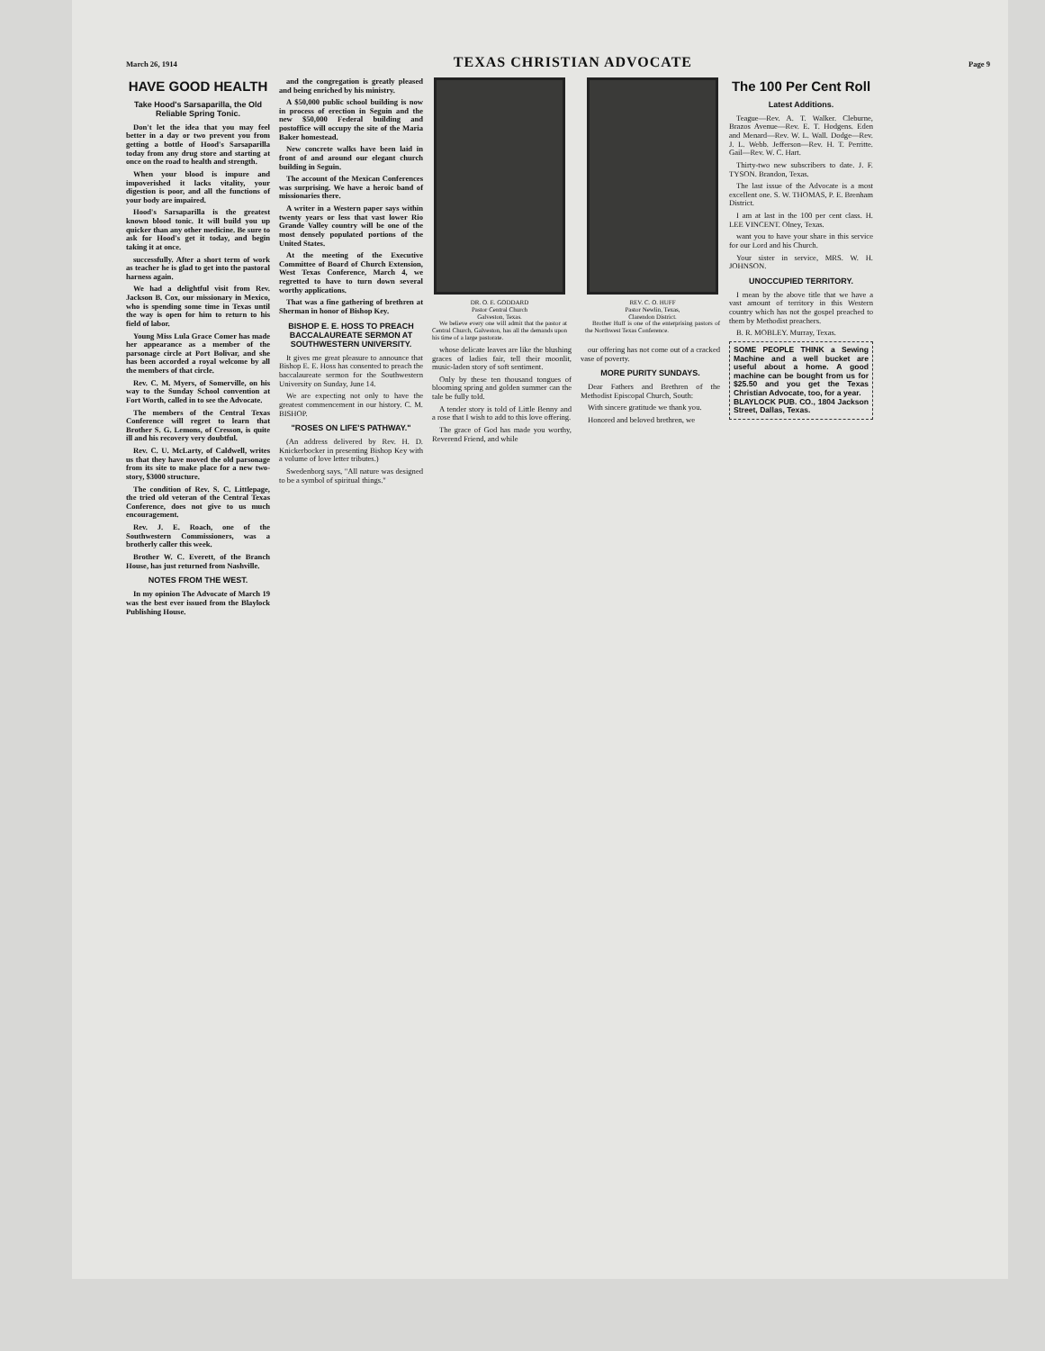March 26, 1914 TEXAS CHRISTIAN ADVOCATE Page 9
HAVE GOOD HEALTH
Take Hood's Sarsaparilla, the Old Reliable Spring Tonic.
Don't let the idea that you may feel better in a day or two prevent you from getting a bottle of Hood's Sarsaparilla today from any drug store and starting at once on the road to health and strength.
When your blood is impure and impoverished it lacks vitality, your digestion is poor, and all the functions of your body are impaired.
Hood's Sarsaparilla is the greatest known blood tonic. It will build you up quicker than any other medicine. Be sure to ask for Hood's get it today, and begin taking it at once.
successfully. After a short term of work as teacher he is glad to get into the pastoral harness again.
We had a delightful visit from Rev. Jackson B. Cox, our missionary in Mexico, who is spending some time in Texas until the way is open for him to return to his field of labor.
Young Miss Lula Grace Comer has made her appearance as a member of the parsonage circle at Port Bolivar, and she has been accorded a royal welcome by all the members of that circle.
Rev. C. M. Myers, of Somerville, on his way to the Sunday School convention at Fort Worth, called in to see the Advocate.
The members of the Central Texas Conference will regret to learn that Brother S. G. Lemons, of Cresson, is quite ill and his recovery very doubtful.
Rev. C. U. McLarty, of Caldwell, writes us that they have moved the old parsonage from its site to make place for a new two-story, $3000 structure.
The condition of Rev. S. C. Littlepage, the tried old veteran of the Central Texas Conference, does not give to us much encouragement.
Rev. J. E. Roach, one of the Southwestern Commissioners, was a brotherly caller this week.
Brother W. C. Everett, of the Branch House, has just returned from Nashville.
NOTES FROM THE WEST.
In my opinion The Advocate of March 19 was the best ever issued from the Blaylock Publishing House.
and the congregation is greatly pleased and being enriched by his ministry.
A $50,000 public school building is now in process of erection in Seguin and the new $50,000 Federal building and postoffice will occupy the site of the Maria Baker homestead.
New concrete walks have been laid in front of and around our elegant church building in Seguin.
The account of the Mexican Conferences was surprising. We have a heroic band of missionaries there.
A writer in a Western paper says within twenty years or less that vast lower Rio Grande Valley country will be one of the most densely populated portions of the United States.
At the meeting of the Executive Committee of Board of Church Extension, West Texas Conference, March 4, we regretted to have to turn down several worthy applications.
That was a fine gathering of brethren at Sherman in honor of Bishop Key.
BISHOP E. E. HOSS TO PREACH BACCALAUREATE SERMON AT SOUTHWESTERN UNIVERSITY.
It gives me great pleasure to announce that Bishop E. E. Hoss has consented to preach the baccalaureate sermon for the Southwestern University on Sunday, June 14.
We are expecting not only to have the greatest commencement in our history. C. M. BISHOP.
"ROSES ON LIFE'S PATHWAY."
(An address delivered by Rev. H. D. Knickerbocker in presenting Bishop Key with a volume of love letter tributes.)
Swedenborg says, "All nature was designed to be a symbol of spiritual things."
DR. O. E. GODDARD
Pastor Central Church
Galveston, Texas.
We believe every one will admit that the pastor at Central Church, Galveston, has all the demands upon his time of a large pastorate.
REV. C. O. HUFF
Pastor Newlin, Texas,
Clarendon District.
Brother Huff is one of the enterprising pastors of the Northwest Texas Conference.
whose delicate leaves are like the blushing graces of ladies fair, tell their moonlit, music-laden story of soft sentiment.
Only by these ten thousand tongues of blooming spring and golden summer can the tale be fully told.
A tender story is told of Little Benny and a rose that I wish to add to this love offering.
The grace of God has made you worthy, Reverend Friend, and while
our offering has not come out of a cracked vase of poverty.
MORE PURITY SUNDAYS.
Dear Fathers and Brethren of the Methodist Episcopal Church, South:
With sincere gratitude we thank you.
Honored and beloved brethren, we
The 100 Per Cent Roll
Latest Additions.
Teague—Rev. A. T. Walker. Cleburne, Brazos Avenue—Rev. E. T. Hodgens. Eden and Menard—Rev. W. L. Wall. Dodge—Rev. J. L. Webb. Jefferson—Rev. H. T. Perritte. Gail—Rev. W. C. Hart.
Thirty-two new subscribers to date. J. F. TYSON. Brandon, Texas.
The last issue of the Advocate is a most excellent one. S. W. THOMAS, P. E. Brenham District.
I am at last in the 100 per cent class. H. LEE VINCENT. Olney, Texas.
want you to have your share in this service for our Lord and his Church.
Your sister in service, MRS. W. H. JOHNSON.
UNOCCUPIED TERRITORY.
I mean by the above title that we have a vast amount of territory in this Western country which has not the gospel preached to them by Methodist preachers.
B. R. MOBLEY. Murray, Texas.
SOME PEOPLE THINK a Sewing Machine and a well bucket are useful about a home. A good machine can be bought from us for $25.50 and you get the Texas Christian Advocate, too, for a year.
BLAYLOCK PUB. CO., 1804 Jackson Street, Dallas, Texas.